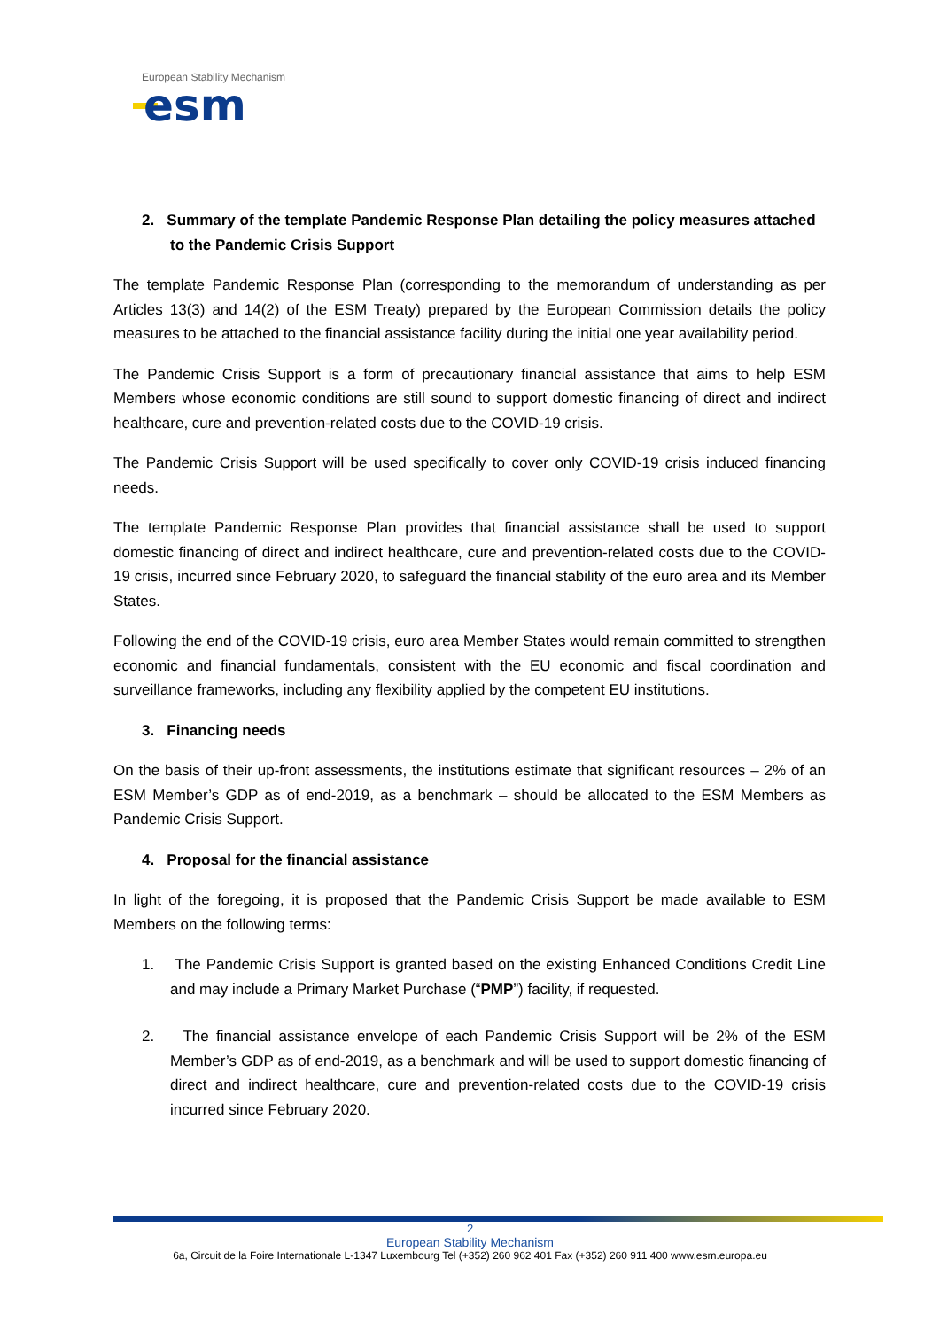European Stability Mechanism
esm
2. Summary of the template Pandemic Response Plan detailing the policy measures attached to the Pandemic Crisis Support
The template Pandemic Response Plan (corresponding to the memorandum of understanding as per Articles 13(3) and 14(2) of the ESM Treaty) prepared by the European Commission details the policy measures to be attached to the financial assistance facility during the initial one year availability period.
The Pandemic Crisis Support is a form of precautionary financial assistance that aims to help ESM Members whose economic conditions are still sound to support domestic financing of direct and indirect healthcare, cure and prevention-related costs due to the COVID-19 crisis.
The Pandemic Crisis Support will be used specifically to cover only COVID-19 crisis induced financing needs.
The template Pandemic Response Plan provides that financial assistance shall be used to support domestic financing of direct and indirect healthcare, cure and prevention-related costs due to the COVID-19 crisis, incurred since February 2020, to safeguard the financial stability of the euro area and its Member States.
Following the end of the COVID-19 crisis, euro area Member States would remain committed to strengthen economic and financial fundamentals, consistent with the EU economic and fiscal coordination and surveillance frameworks, including any flexibility applied by the competent EU institutions.
3. Financing needs
On the basis of their up-front assessments, the institutions estimate that significant resources – 2% of an ESM Member’s GDP as of end-2019, as a benchmark – should be allocated to the ESM Members as Pandemic Crisis Support.
4. Proposal for the financial assistance
In light of the foregoing, it is proposed that the Pandemic Crisis Support be made available to ESM Members on the following terms:
1. The Pandemic Crisis Support is granted based on the existing Enhanced Conditions Credit Line and may include a Primary Market Purchase (“PMP”) facility, if requested.
2. The financial assistance envelope of each Pandemic Crisis Support will be 2% of the ESM Member’s GDP as of end-2019, as a benchmark and will be used to support domestic financing of direct and indirect healthcare, cure and prevention-related costs due to the COVID-19 crisis incurred since February 2020.
2
European Stability Mechanism
6a, Circuit de la Foire Internationale L-1347 Luxembourg Tel (+352) 260 962 401 Fax (+352) 260 911 400 www.esm.europa.eu